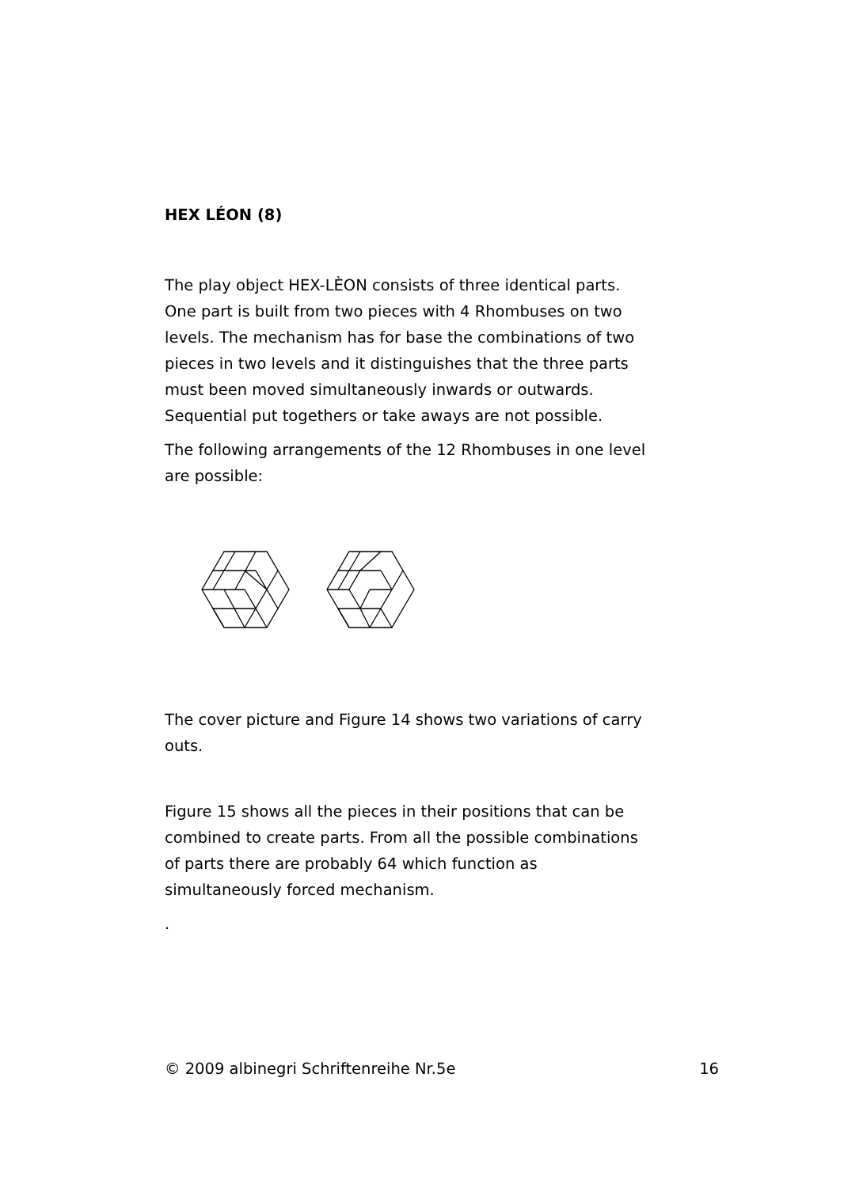HEX LÉON (8)
The play object HEX-LÈON consists of three identical parts. One part is built from two pieces with 4 Rhombuses on two levels. The mechanism has for base the combinations of two pieces in two levels and it distinguishes that the three parts must been moved simultaneously inwards or outwards. Sequential put togethers or take aways are not possible.
The following arrangements of the 12 Rhombuses in one level are possible:
The cover picture and Figure 14 shows two variations of carry outs.
Figure 15 shows all the pieces in their positions that can be combined to create parts. From all the possible combinations of parts there are probably 64 which function as simultaneously forced mechanism.
.
© 2009 albinegri Schriftenreihe Nr.5e 16